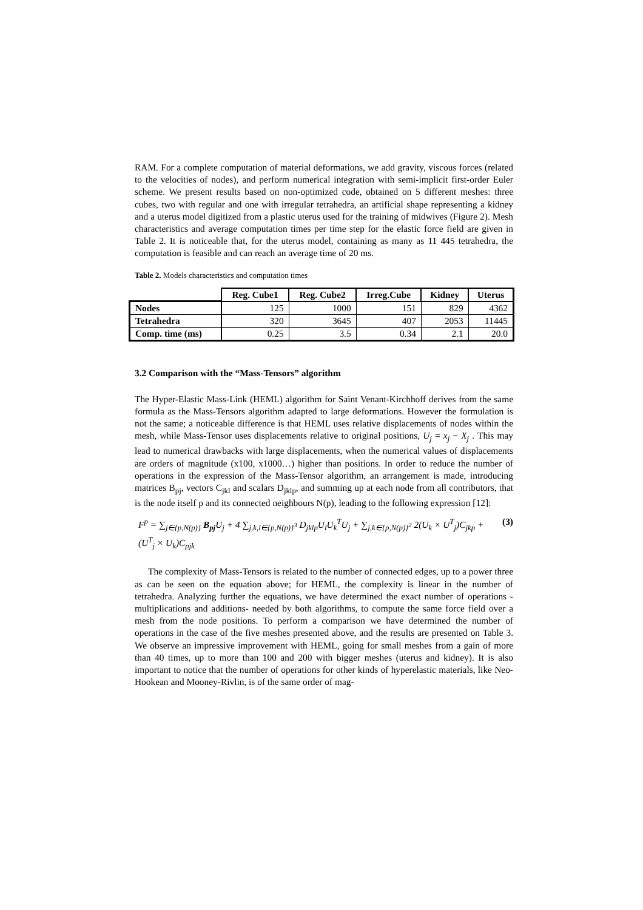RAM. For a complete computation of material deformations, we add gravity, viscous forces (related to the velocities of nodes), and perform numerical integration with semi-implicit first-order Euler scheme. We present results based on non-optimized code, obtained on 5 different meshes: three cubes, two with regular and one with irregular tetrahedra, an artificial shape representing a kidney and a uterus model digitized from a plastic uterus used for the training of midwives (Figure 2). Mesh characteristics and average computation times per time step for the elastic force field are given in Table 2. It is noticeable that, for the uterus model, containing as many as 11 445 tetrahedra, the computation is feasible and can reach an average time of 20 ms.
Table 2. Models characteristics and computation times
| | Reg. Cube1 | Reg. Cube2 | Irreg.Cube | Kidney | Uterus |
| --- | --- | --- | --- | --- | --- |
| Nodes | 125 | 1000 | 151 | 829 | 4362 |
| Tetrahedra | 320 | 3645 | 407 | 2053 | 11445 |
| Comp. time (ms) | 0.25 | 3.5 | 0.34 | 2.1 | 20.0 |
3.2 Comparison with the “Mass-Tensors” algorithm
The Hyper-Elastic Mass-Link (HEML) algorithm for Saint Venant-Kirchhoff derives from the same formula as the Mass-Tensors algorithm adapted to large deformations. However the formulation is not the same; a noticeable difference is that HEML uses relative displacements of nodes within the mesh, while Mass-Tensor uses displacements relative to original positions, U<sub>j</sub> = x<sub>j</sub> − X<sub>j</sub> . This may lead to numerical drawbacks with large displacements, when the numerical values of displacements are orders of magnitude (x100, x1000…) higher than positions. In order to reduce the number of operations in the expression of the Mass-Tensor algorithm, an arrangement is made, introducing matrices B<sub>pj</sub>, vectors C<sub>jkl</sub> and scalars D<sub>jklp</sub>, and summing up at each node from all contributors, that is the node itself p and its connected neighbours N(p), leading to the following expression [12]:
F<sup>p</sup> = ∑<sub>j∈{p,N(p)}</sub> B<sub>pj</sub> U<sub>j</sub> + 4 ∑<sub>j,k,l∈{p,N(p)}<sup>3</sup></sub> D<sub>jklp</sub>U<sub>l</sub>U<sub>k</sub><sup>T</sup>U<sub>j</sub> + ∑<sub>j,k∈{p,N(p)}<sup>2</sup></sub> 2(U<sub>k</sub> × U<sup>T</sup><sub>j</sub>)C<sub>jkp</sub> + (U<sup>T</sup><sub>j</sub> × U<sub>k</sub>)C<sub>pjk</sub> (3)
The complexity of Mass-Tensors is related to the number of connected edges, up to a power three as can be seen on the equation above; for HEML, the complexity is linear in the number of tetrahedra. Analyzing further the equations, we have determined the exact number of operations -multiplications and additions- needed by both algorithms, to compute the same force field over a mesh from the node positions. To perform a comparison we have determined the number of operations in the case of the five meshes presented above, and the results are presented on Table 3. We observe an impressive improvement with HEML, going for small meshes from a gain of more than 40 times, up to more than 100 and 200 with bigger meshes (uterus and kidney). It is also important to notice that the number of operations for other kinds of hyperelastic materials, like Neo-Hookean and Mooney-Rivlin, is of the same order of mag-